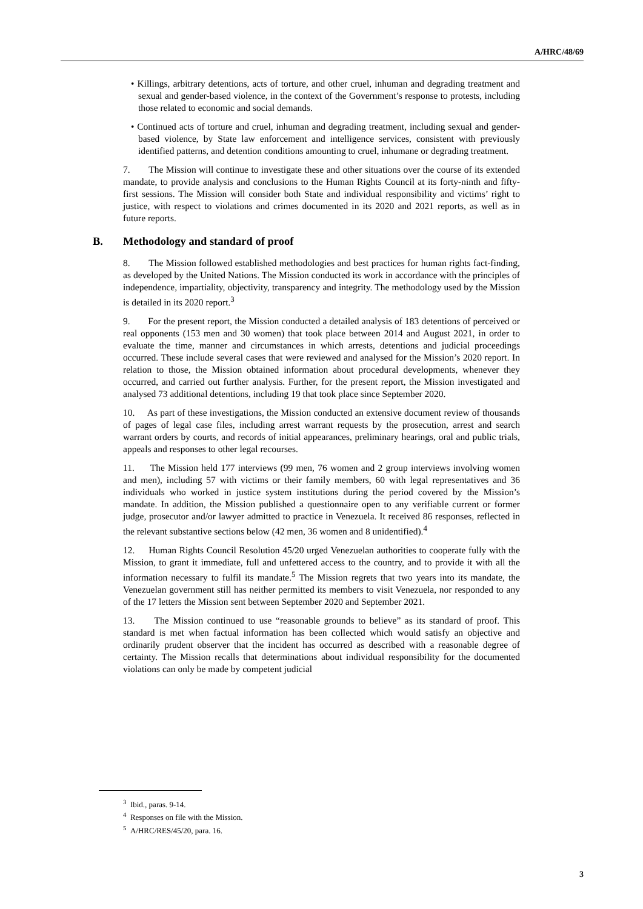A/HRC/48/69
• Killings, arbitrary detentions, acts of torture, and other cruel, inhuman and degrading treatment and sexual and gender-based violence, in the context of the Government’s response to protests, including those related to economic and social demands.
• Continued acts of torture and cruel, inhuman and degrading treatment, including sexual and gender-based violence, by State law enforcement and intelligence services, consistent with previously identified patterns, and detention conditions amounting to cruel, inhumane or degrading treatment.
7. The Mission will continue to investigate these and other situations over the course of its extended mandate, to provide analysis and conclusions to the Human Rights Council at its forty-ninth and fifty-first sessions. The Mission will consider both State and individual responsibility and victims’ right to justice, with respect to violations and crimes documented in its 2020 and 2021 reports, as well as in future reports.
B. Methodology and standard of proof
8. The Mission followed established methodologies and best practices for human rights fact-finding, as developed by the United Nations. The Mission conducted its work in accordance with the principles of independence, impartiality, objectivity, transparency and integrity. The methodology used by the Mission is detailed in its 2020 report.<sup>3</sup>
9. For the present report, the Mission conducted a detailed analysis of 183 detentions of perceived or real opponents (153 men and 30 women) that took place between 2014 and August 2021, in order to evaluate the time, manner and circumstances in which arrests, detentions and judicial proceedings occurred. These include several cases that were reviewed and analysed for the Mission’s 2020 report. In relation to those, the Mission obtained information about procedural developments, whenever they occurred, and carried out further analysis. Further, for the present report, the Mission investigated and analysed 73 additional detentions, including 19 that took place since September 2020.
10. As part of these investigations, the Mission conducted an extensive document review of thousands of pages of legal case files, including arrest warrant requests by the prosecution, arrest and search warrant orders by courts, and records of initial appearances, preliminary hearings, oral and public trials, appeals and responses to other legal recourses.
11. The Mission held 177 interviews (99 men, 76 women and 2 group interviews involving women and men), including 57 with victims or their family members, 60 with legal representatives and 36 individuals who worked in justice system institutions during the period covered by the Mission’s mandate. In addition, the Mission published a questionnaire open to any verifiable current or former judge, prosecutor and/or lawyer admitted to practice in Venezuela. It received 86 responses, reflected in the relevant substantive sections below (42 men, 36 women and 8 unidentified).<sup>4</sup>
12. Human Rights Council Resolution 45/20 urged Venezuelan authorities to cooperate fully with the Mission, to grant it immediate, full and unfettered access to the country, and to provide it with all the information necessary to fulfil its mandate.<sup>5</sup> The Mission regrets that two years into its mandate, the Venezuelan government still has neither permitted its members to visit Venezuela, nor responded to any of the 17 letters the Mission sent between September 2020 and September 2021.
13. The Mission continued to use “reasonable grounds to believe” as its standard of proof. This standard is met when factual information has been collected which would satisfy an objective and ordinarily prudent observer that the incident has occurred as described with a reasonable degree of certainty. The Mission recalls that determinations about individual responsibility for the documented violations can only be made by competent judicial
<sup>3</sup> Ibid., paras. 9-14.
<sup>4</sup> Responses on file with the Mission.
<sup>5</sup> A/HRC/RES/45/20, para. 16.
3